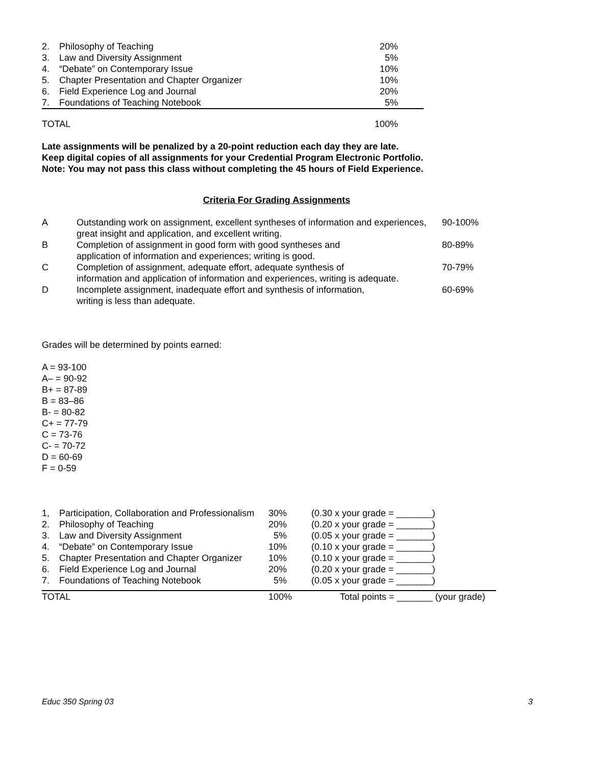| 2. | Philosophy of Teaching | 20% |
| 3. | Law and Diversity Assignment | 5% |
| 4. | “Debate” on Contemporary Issue | 10% |
| 5. | Chapter Presentation and Chapter Organizer | 10% |
| 6. | Field Experience Log and Journal | 20% |
| 7. | Foundations of Teaching Notebook | 5% |
| TOTAL | | 100% |
Late assignments will be penalized by a 20-point reduction each day they are late.
Keep digital copies of all assignments for your Credential Program Electronic Portfolio.
Note: You may not pass this class without completing the 45 hours of Field Experience.
Criteria For Grading Assignments
| A | Outstanding work on assignment, excellent syntheses of information and experiences, great insight and application, and excellent writing. | 90-100% |
| B | Completion of assignment in good form with good syntheses and application of information and experiences; writing is good. | 80-89% |
| C | Completion of assignment, adequate effort, adequate synthesis of information and application of information and experiences, writing is adequate. | 70-79% |
| D | Incomplete assignment, inadequate effort and synthesis of information, writing is less than adequate. | 60-69% |
Grades will be determined by points earned:
A = 93-100
A– = 90-92
B+ = 87-89
B = 83–86
B- = 80-82
C+ = 77-79
C = 73-76
C- = 70-72
D = 60-69
F = 0-59
| 1, | Participation, Collaboration and Professionalism | 30% | (0.30 x your grade = _______) |
| 2. | Philosophy of Teaching | 20% | (0.20 x your grade = _______) |
| 3. | Law and Diversity Assignment | 5% | (0.05 x your grade = _______) |
| 4. | “Debate” on Contemporary Issue | 10% | (0.10 x your grade = _______) |
| 5. | Chapter Presentation and Chapter Organizer | 10% | (0.10 x your grade = _______) |
| 6. | Field Experience Log and Journal | 20% | (0.20 x your grade = _______) |
| 7. | Foundations of Teaching Notebook | 5% | (0.05 x your grade = _______) |
| TOTAL | | 100% | Total points = _______ (your grade) |
Educ 350 Spring 03 3